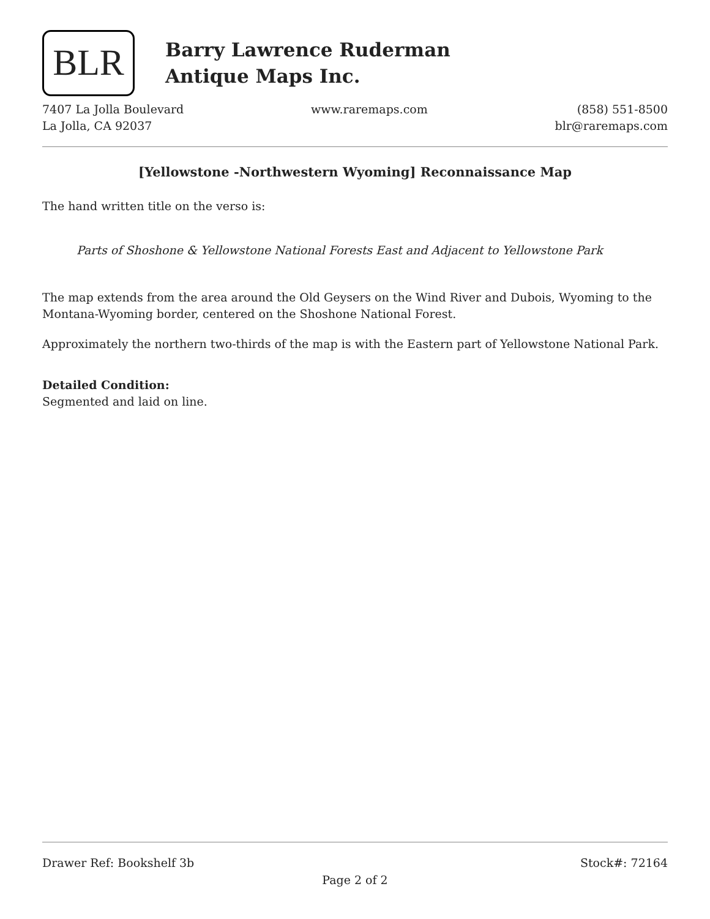BLR
Barry Lawrence Ruderman
Antique Maps Inc.
7407 La Jolla Boulevard
La Jolla, CA 92037
www.raremaps.com (858) 551-8500
blr@raremaps.com
[Yellowstone -Northwestern Wyoming] Reconnaissance Map
The hand written title on the verso is:
Parts of Shoshone & Yellowstone National Forests East and Adjacent to Yellowstone Park
The map extends from the area around the Old Geysers on the Wind River and Dubois, Wyoming to the Montana-Wyoming border, centered on the Shoshone National Forest.
Approximately the northern two-thirds of the map is with the Eastern part of Yellowstone National Park.
Detailed Condition:
Segmented and laid on line.
Drawer Ref: Bookshelf 3b Stock#: 72164
Page 2 of 2